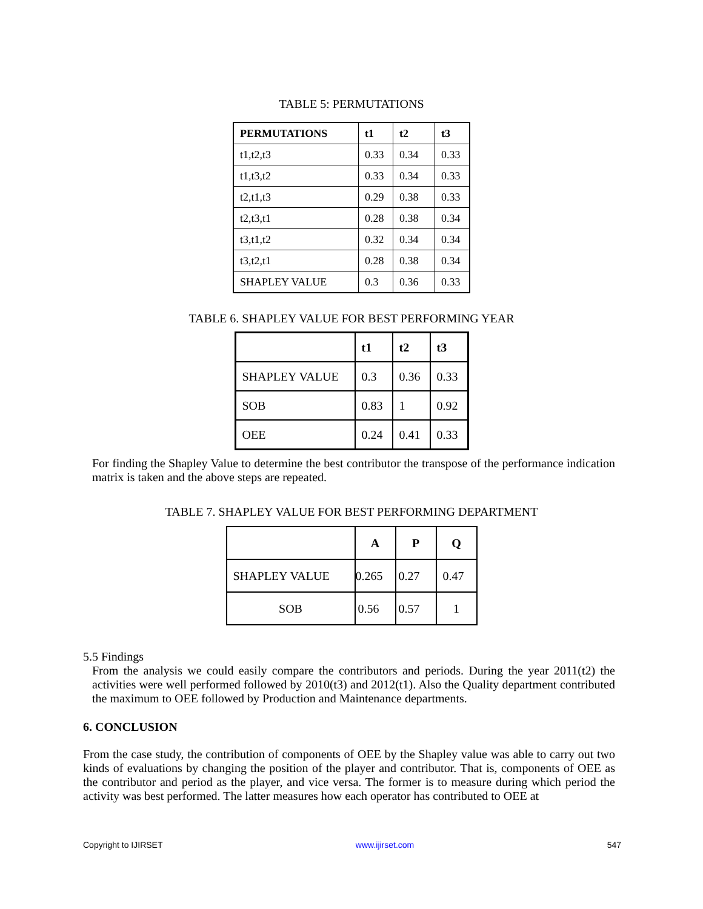TABLE 5: PERMUTATIONS
| PERMUTATIONS | t1 | t2 | t3 |
| --- | --- | --- | --- |
| t1,t2,t3 | 0.33 | 0.34 | 0.33 |
| t1,t3,t2 | 0.33 | 0.34 | 0.33 |
| t2,t1,t3 | 0.29 | 0.38 | 0.33 |
| t2,t3,t1 | 0.28 | 0.38 | 0.34 |
| t3,t1,t2 | 0.32 | 0.34 | 0.34 |
| t3,t2,t1 | 0.28 | 0.38 | 0.34 |
| SHAPLEY VALUE | 0.3 | 0.36 | 0.33 |
TABLE 6. SHAPLEY VALUE FOR BEST PERFORMING YEAR
| | t1 | t2 | t3 |
| --- | --- | --- | --- |
| SHAPLEY VALUE | 0.3 | 0.36 | 0.33 |
| SOB | 0.83 | 1 | 0.92 |
| OEE | 0.24 | 0.41 | 0.33 |
For finding the Shapley Value to determine the best contributor the transpose of the performance indication matrix is taken and the above steps are repeated.
TABLE 7. SHAPLEY VALUE FOR BEST PERFORMING DEPARTMENT
| | A | P | Q |
| --- | --- | --- | --- |
| SHAPLEY VALUE | 0.265 | 0.27 | 0.47 |
| SOB | 0.56 | 0.57 | 1 |
5.5 Findings
From the analysis we could easily compare the contributors and periods. During the year 2011(t2) the activities were well performed followed by 2010(t3) and 2012(t1). Also the Quality department contributed the maximum to OEE followed by Production and Maintenance departments.
6. CONCLUSION
From the case study, the contribution of components of OEE by the Shapley value was able to carry out two kinds of evaluations by changing the position of the player and contributor. That is, components of OEE as the contributor and period as the player, and vice versa. The former is to measure during which period the activity was best performed. The latter measures how each operator has contributed to OEE at
Copyright to IJIRSET www.ijirset.com 547